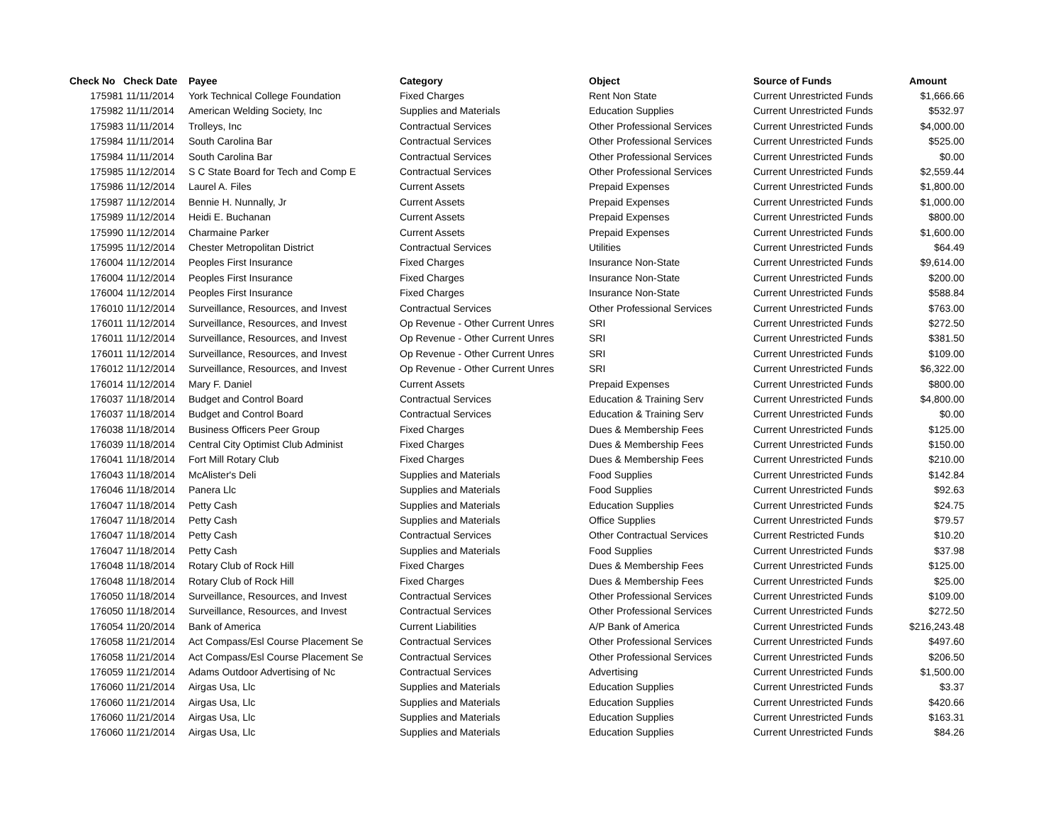| Check No | Check Date | Payee | Category | Object | Source of Funds | Amount |
| --- | --- | --- | --- | --- | --- | --- |
| 175981 | 11/11/2014 | York Technical College Foundation | Fixed Charges | Rent Non State | Current Unrestricted Funds | $1,666.66 |
| 175982 | 11/11/2014 | American Welding Society, Inc | Supplies and Materials | Education Supplies | Current Unrestricted Funds | $532.97 |
| 175983 | 11/11/2014 | Trolleys, Inc | Contractual Services | Other Professional Services | Current Unrestricted Funds | $4,000.00 |
| 175984 | 11/11/2014 | South Carolina Bar | Contractual Services | Other Professional Services | Current Unrestricted Funds | $525.00 |
| 175984 | 11/11/2014 | South Carolina Bar | Contractual Services | Other Professional Services | Current Unrestricted Funds | $0.00 |
| 175985 | 11/12/2014 | S C State Board for Tech and Comp E | Contractual Services | Other Professional Services | Current Unrestricted Funds | $2,559.44 |
| 175986 | 11/12/2014 | Laurel A. Files | Current Assets | Prepaid Expenses | Current Unrestricted Funds | $1,800.00 |
| 175987 | 11/12/2014 | Bennie H. Nunnally, Jr | Current Assets | Prepaid Expenses | Current Unrestricted Funds | $1,000.00 |
| 175989 | 11/12/2014 | Heidi E. Buchanan | Current Assets | Prepaid Expenses | Current Unrestricted Funds | $800.00 |
| 175990 | 11/12/2014 | Charmaine Parker | Current Assets | Prepaid Expenses | Current Unrestricted Funds | $1,600.00 |
| 175995 | 11/12/2014 | Chester Metropolitan District | Contractual Services | Utilities | Current Unrestricted Funds | $64.49 |
| 176004 | 11/12/2014 | Peoples First Insurance | Fixed Charges | Insurance Non-State | Current Unrestricted Funds | $9,614.00 |
| 176004 | 11/12/2014 | Peoples First Insurance | Fixed Charges | Insurance Non-State | Current Unrestricted Funds | $200.00 |
| 176004 | 11/12/2014 | Peoples First Insurance | Fixed Charges | Insurance Non-State | Current Unrestricted Funds | $588.84 |
| 176010 | 11/12/2014 | Surveillance, Resources, and Invest | Contractual Services | Other Professional Services | Current Unrestricted Funds | $763.00 |
| 176011 | 11/12/2014 | Surveillance, Resources, and Invest | Op Revenue - Other Current Unres | SRI | Current Unrestricted Funds | $272.50 |
| 176011 | 11/12/2014 | Surveillance, Resources, and Invest | Op Revenue - Other Current Unres | SRI | Current Unrestricted Funds | $381.50 |
| 176011 | 11/12/2014 | Surveillance, Resources, and Invest | Op Revenue - Other Current Unres | SRI | Current Unrestricted Funds | $109.00 |
| 176012 | 11/12/2014 | Surveillance, Resources, and Invest | Op Revenue - Other Current Unres | SRI | Current Unrestricted Funds | $6,322.00 |
| 176014 | 11/12/2014 | Mary F. Daniel | Current Assets | Prepaid Expenses | Current Unrestricted Funds | $800.00 |
| 176037 | 11/18/2014 | Budget and Control Board | Contractual Services | Education & Training Serv | Current Unrestricted Funds | $4,800.00 |
| 176037 | 11/18/2014 | Budget and Control Board | Contractual Services | Education & Training Serv | Current Unrestricted Funds | $0.00 |
| 176038 | 11/18/2014 | Business Officers Peer Group | Fixed Charges | Dues & Membership Fees | Current Unrestricted Funds | $125.00 |
| 176039 | 11/18/2014 | Central City Optimist Club Administ | Fixed Charges | Dues & Membership Fees | Current Unrestricted Funds | $150.00 |
| 176041 | 11/18/2014 | Fort Mill Rotary Club | Fixed Charges | Dues & Membership Fees | Current Unrestricted Funds | $210.00 |
| 176043 | 11/18/2014 | McAlister's Deli | Supplies and Materials | Food Supplies | Current Unrestricted Funds | $142.84 |
| 176046 | 11/18/2014 | Panera Llc | Supplies and Materials | Food Supplies | Current Unrestricted Funds | $92.63 |
| 176047 | 11/18/2014 | Petty Cash | Supplies and Materials | Education Supplies | Current Unrestricted Funds | $24.75 |
| 176047 | 11/18/2014 | Petty Cash | Supplies and Materials | Office Supplies | Current Unrestricted Funds | $79.57 |
| 176047 | 11/18/2014 | Petty Cash | Contractual Services | Other Contractual Services | Current Restricted Funds | $10.20 |
| 176047 | 11/18/2014 | Petty Cash | Supplies and Materials | Food Supplies | Current Unrestricted Funds | $37.98 |
| 176048 | 11/18/2014 | Rotary Club of Rock Hill | Fixed Charges | Dues & Membership Fees | Current Unrestricted Funds | $125.00 |
| 176048 | 11/18/2014 | Rotary Club of Rock Hill | Fixed Charges | Dues & Membership Fees | Current Unrestricted Funds | $25.00 |
| 176050 | 11/18/2014 | Surveillance, Resources, and Invest | Contractual Services | Other Professional Services | Current Unrestricted Funds | $109.00 |
| 176050 | 11/18/2014 | Surveillance, Resources, and Invest | Contractual Services | Other Professional Services | Current Unrestricted Funds | $272.50 |
| 176054 | 11/20/2014 | Bank of America | Current Liabilities | A/P Bank of America | Current Unrestricted Funds | $216,243.48 |
| 176058 | 11/21/2014 | Act Compass/Esl Course Placement Se | Contractual Services | Other Professional Services | Current Unrestricted Funds | $497.60 |
| 176058 | 11/21/2014 | Act Compass/Esl Course Placement Se | Contractual Services | Other Professional Services | Current Unrestricted Funds | $206.50 |
| 176059 | 11/21/2014 | Adams Outdoor Advertising of Nc | Contractual Services | Advertising | Current Unrestricted Funds | $1,500.00 |
| 176060 | 11/21/2014 | Airgas Usa, Llc | Supplies and Materials | Education Supplies | Current Unrestricted Funds | $3.37 |
| 176060 | 11/21/2014 | Airgas Usa, Llc | Supplies and Materials | Education Supplies | Current Unrestricted Funds | $420.66 |
| 176060 | 11/21/2014 | Airgas Usa, Llc | Supplies and Materials | Education Supplies | Current Unrestricted Funds | $163.31 |
| 176060 | 11/21/2014 | Airgas Usa, Llc | Supplies and Materials | Education Supplies | Current Unrestricted Funds | $84.26 |